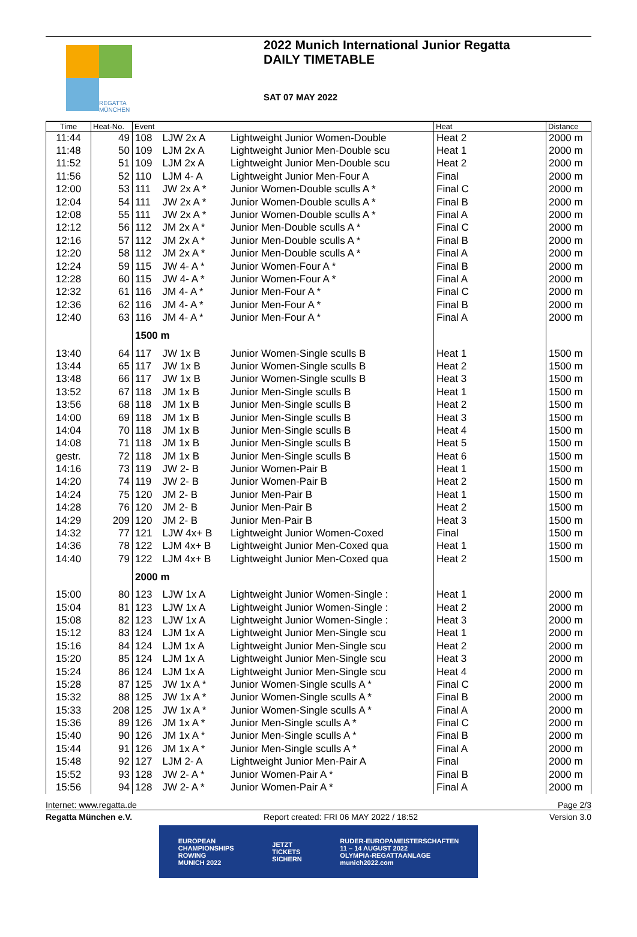REGATTA
MÜNCHEN
2022 Munich International Junior Regatta
DAILY TIMETABLE
SAT 07 MAY 2022
| Time | Heat-No. | Event | | | Heat | Distance |
| --- | --- | --- | --- | --- | --- | --- |
| 11:44 | 49 | 108 | LJW 2x A | Lightweight Junior Women-Double | Heat 2 | 2000 m |
| 11:48 | 50 | 109 | LJM 2x A | Lightweight Junior Men-Double scu | Heat 1 | 2000 m |
| 11:52 | 51 | 109 | LJM 2x A | Lightweight Junior Men-Double scu | Heat 2 | 2000 m |
| 11:56 | 52 | 110 | LJM 4- A | Lightweight Junior Men-Four A | Final | 2000 m |
| 12:00 | 53 | 111 | JW 2x A * | Junior Women-Double sculls A * | Final C | 2000 m |
| 12:04 | 54 | 111 | JW 2x A * | Junior Women-Double sculls A * | Final B | 2000 m |
| 12:08 | 55 | 111 | JW 2x A * | Junior Women-Double sculls A * | Final A | 2000 m |
| 12:12 | 56 | 112 | JM 2x A * | Junior Men-Double sculls A * | Final C | 2000 m |
| 12:16 | 57 | 112 | JM 2x A * | Junior Men-Double sculls A * | Final B | 2000 m |
| 12:20 | 58 | 112 | JM 2x A * | Junior Men-Double sculls A * | Final A | 2000 m |
| 12:24 | 59 | 115 | JW 4- A * | Junior Women-Four A * | Final B | 2000 m |
| 12:28 | 60 | 115 | JW 4- A * | Junior Women-Four A * | Final A | 2000 m |
| 12:32 | 61 | 116 | JM 4- A * | Junior Men-Four A * | Final C | 2000 m |
| 12:36 | 62 | 116 | JM 4- A * | Junior Men-Four A * | Final B | 2000 m |
| 12:40 | 63 | 116 | JM 4- A * | Junior Men-Four A * | Final A | 2000 m |
| | | 1500 m | | | | |
| 13:40 | 64 | 117 | JW 1x B | Junior Women-Single sculls B | Heat 1 | 1500 m |
| 13:44 | 65 | 117 | JW 1x B | Junior Women-Single sculls B | Heat 2 | 1500 m |
| 13:48 | 66 | 117 | JW 1x B | Junior Women-Single sculls B | Heat 3 | 1500 m |
| 13:52 | 67 | 118 | JM 1x B | Junior Men-Single sculls B | Heat 1 | 1500 m |
| 13:56 | 68 | 118 | JM 1x B | Junior Men-Single sculls B | Heat 2 | 1500 m |
| 14:00 | 69 | 118 | JM 1x B | Junior Men-Single sculls B | Heat 3 | 1500 m |
| 14:04 | 70 | 118 | JM 1x B | Junior Men-Single sculls B | Heat 4 | 1500 m |
| 14:08 | 71 | 118 | JM 1x B | Junior Men-Single sculls B | Heat 5 | 1500 m |
| gestr. | 72 | 118 | JM 1x B | Junior Men-Single sculls B | Heat 6 | 1500 m |
| 14:16 | 73 | 119 | JW 2- B | Junior Women-Pair B | Heat 1 | 1500 m |
| 14:20 | 74 | 119 | JW 2- B | Junior Women-Pair B | Heat 2 | 1500 m |
| 14:24 | 75 | 120 | JM 2- B | Junior Men-Pair B | Heat 1 | 1500 m |
| 14:28 | 76 | 120 | JM 2- B | Junior Men-Pair B | Heat 2 | 1500 m |
| 14:29 | 209 | 120 | JM 2- B | Junior Men-Pair B | Heat 3 | 1500 m |
| 14:32 | 77 | 121 | LJW 4x+ B | Lightweight Junior Women-Coxed | Final | 1500 m |
| 14:36 | 78 | 122 | LJM 4x+ B | Lightweight Junior Men-Coxed qua | Heat 1 | 1500 m |
| 14:40 | 79 | 122 | LJM 4x+ B | Lightweight Junior Men-Coxed qua | Heat 2 | 1500 m |
| | | 2000 m | | | | |
| 15:00 | 80 | 123 | LJW 1x A | Lightweight Junior Women-Single : | Heat 1 | 2000 m |
| 15:04 | 81 | 123 | LJW 1x A | Lightweight Junior Women-Single : | Heat 2 | 2000 m |
| 15:08 | 82 | 123 | LJW 1x A | Lightweight Junior Women-Single : | Heat 3 | 2000 m |
| 15:12 | 83 | 124 | LJM 1x A | Lightweight Junior Men-Single scu | Heat 1 | 2000 m |
| 15:16 | 84 | 124 | LJM 1x A | Lightweight Junior Men-Single scu | Heat 2 | 2000 m |
| 15:20 | 85 | 124 | LJM 1x A | Lightweight Junior Men-Single scu | Heat 3 | 2000 m |
| 15:24 | 86 | 124 | LJM 1x A | Lightweight Junior Men-Single scu | Heat 4 | 2000 m |
| 15:28 | 87 | 125 | JW 1x A * | Junior Women-Single sculls A * | Final C | 2000 m |
| 15:32 | 88 | 125 | JW 1x A * | Junior Women-Single sculls A * | Final B | 2000 m |
| 15:33 | 208 | 125 | JW 1x A * | Junior Women-Single sculls A * | Final A | 2000 m |
| 15:36 | 89 | 126 | JM 1x A * | Junior Men-Single sculls A * | Final C | 2000 m |
| 15:40 | 90 | 126 | JM 1x A * | Junior Men-Single sculls A * | Final B | 2000 m |
| 15:44 | 91 | 126 | JM 1x A * | Junior Men-Single sculls A * | Final A | 2000 m |
| 15:48 | 92 | 127 | LJM 2- A | Lightweight Junior Men-Pair A | Final | 2000 m |
| 15:52 | 93 | 128 | JW 2- A * | Junior Women-Pair A * | Final B | 2000 m |
| 15:56 | 94 | 128 | JW 2- A * | Junior Women-Pair A * | Final A | 2000 m |
Internet: www.regatta.de Page 2/3
Regatta München e.V. Report created: FRI 06 MAY 2022 / 18:52 Version 3.0
EUROPEAN
CHAMPIONSHIPS
ROWING
MUNICH 2022 JETZT
TICKETS
SICHERN RUDER-EUROPAMEISTERSCHAFTEN
11 – 14 AUGUST 2022
OLYMPIA-REGATTAANLAGE
munich2022.com